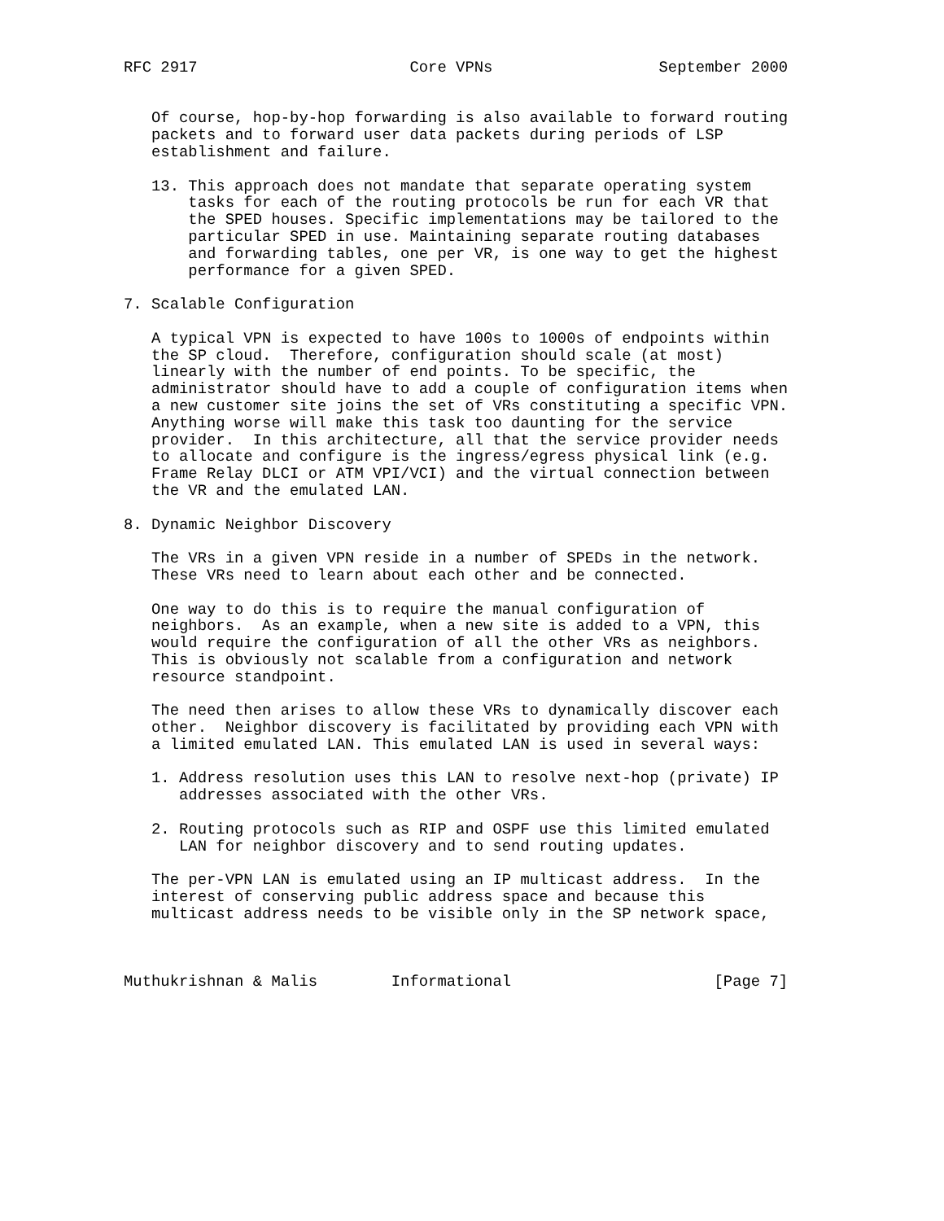RFC 2917                       Core VPNs                  September 2000


   Of course, hop-by-hop forwarding is also available to forward routing
   packets and to forward user data packets during periods of LSP
   establishment and failure.

   13. This approach does not mandate that separate operating system
       tasks for each of the routing protocols be run for each VR that
       the SPED houses. Specific implementations may be tailored to the
       particular SPED in use. Maintaining separate routing databases
       and forwarding tables, one per VR, is one way to get the highest
       performance for a given SPED.

7. Scalable Configuration

   A typical VPN is expected to have 100s to 1000s of endpoints within
   the SP cloud.  Therefore, configuration should scale (at most)
   linearly with the number of end points. To be specific, the
   administrator should have to add a couple of configuration items when
   a new customer site joins the set of VRs constituting a specific VPN.
   Anything worse will make this task too daunting for the service
   provider.  In this architecture, all that the service provider needs
   to allocate and configure is the ingress/egress physical link (e.g.
   Frame Relay DLCI or ATM VPI/VCI) and the virtual connection between
   the VR and the emulated LAN.

8. Dynamic Neighbor Discovery

   The VRs in a given VPN reside in a number of SPEDs in the network.
   These VRs need to learn about each other and be connected.

   One way to do this is to require the manual configuration of
   neighbors.  As an example, when a new site is added to a VPN, this
   would require the configuration of all the other VRs as neighbors.
   This is obviously not scalable from a configuration and network
   resource standpoint.

   The need then arises to allow these VRs to dynamically discover each
   other.  Neighbor discovery is facilitated by providing each VPN with
   a limited emulated LAN. This emulated LAN is used in several ways:

   1. Address resolution uses this LAN to resolve next-hop (private) IP
      addresses associated with the other VRs.

   2. Routing protocols such as RIP and OSPF use this limited emulated
      LAN for neighbor discovery and to send routing updates.

   The per-VPN LAN is emulated using an IP multicast address.  In the
   interest of conserving public address space and because this
   multicast address needs to be visible only in the SP network space,



Muthukrishnan & Malis        Informational                      [Page 7]